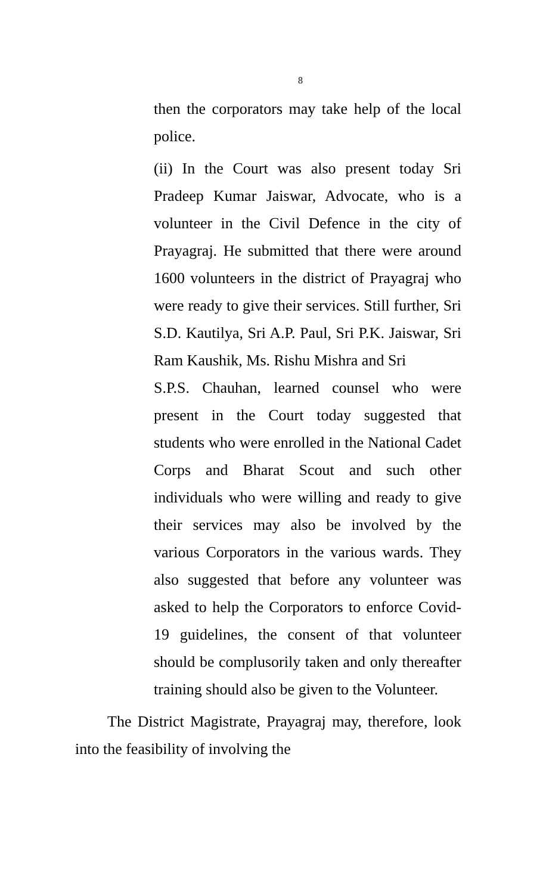8
then the corporators may take help of the local police.
(ii) In the Court was also present today Sri Pradeep Kumar Jaiswar, Advocate, who is a volunteer in the Civil Defence in the city of Prayagraj. He submitted that there were around 1600 volunteers in the district of Prayagraj who were ready to give their services. Still further, Sri S.D. Kautilya, Sri A.P. Paul, Sri P.K. Jaiswar, Sri Ram Kaushik, Ms. Rishu Mishra and Sri
S.P.S. Chauhan, learned counsel who were present in the Court today suggested that students who were enrolled in the National Cadet Corps and Bharat Scout and such other individuals who were willing and ready to give their services may also be involved by the various Corporators in the various wards. They also suggested that before any volunteer was asked to help the Corporators to enforce Covid-19 guidelines, the consent of that volunteer should be complusorily taken and only thereafter training should also be given to the Volunteer.
The District Magistrate, Prayagraj may, therefore, look into the feasibility of involving the